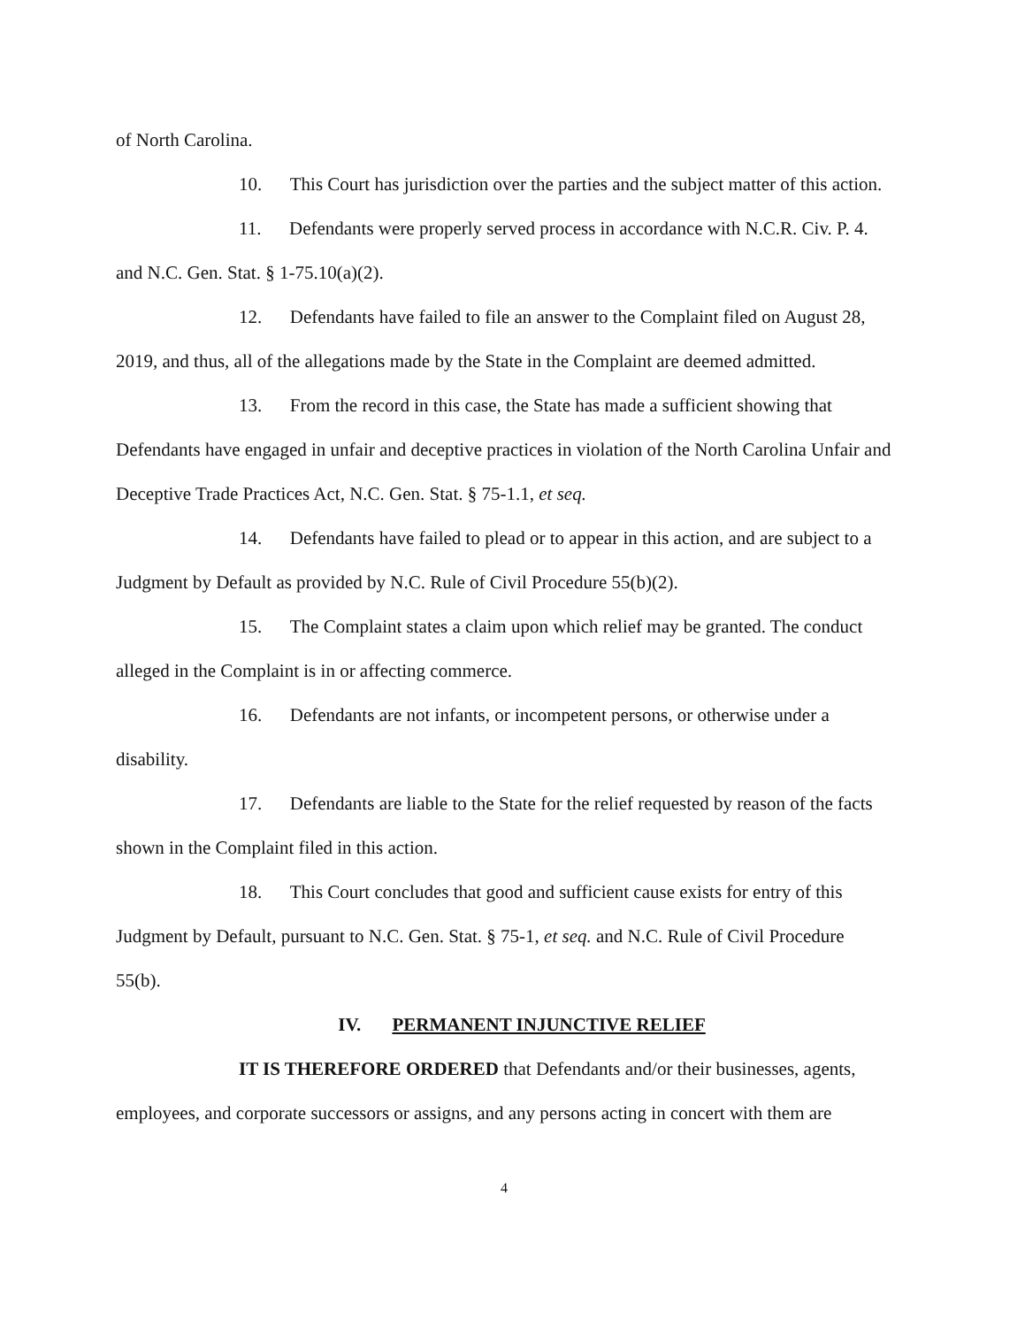of North Carolina.
10. This Court has jurisdiction over the parties and the subject matter of this action.
11. Defendants were properly served process in accordance with N.C.R. Civ. P. 4. and N.C. Gen. Stat. § 1-75.10(a)(2).
12. Defendants have failed to file an answer to the Complaint filed on August 28, 2019, and thus, all of the allegations made by the State in the Complaint are deemed admitted.
13. From the record in this case, the State has made a sufficient showing that Defendants have engaged in unfair and deceptive practices in violation of the North Carolina Unfair and Deceptive Trade Practices Act, N.C. Gen. Stat. § 75-1.1, et seq.
14. Defendants have failed to plead or to appear in this action, and are subject to a Judgment by Default as provided by N.C. Rule of Civil Procedure 55(b)(2).
15. The Complaint states a claim upon which relief may be granted. The conduct alleged in the Complaint is in or affecting commerce.
16. Defendants are not infants, or incompetent persons, or otherwise under a disability.
17. Defendants are liable to the State for the relief requested by reason of the facts shown in the Complaint filed in this action.
18. This Court concludes that good and sufficient cause exists for entry of this Judgment by Default, pursuant to N.C. Gen. Stat. § 75-1, et seq. and N.C. Rule of Civil Procedure 55(b).
IV. PERMANENT INJUNCTIVE RELIEF
IT IS THEREFORE ORDERED that Defendants and/or their businesses, agents, employees, and corporate successors or assigns, and any persons acting in concert with them are
4